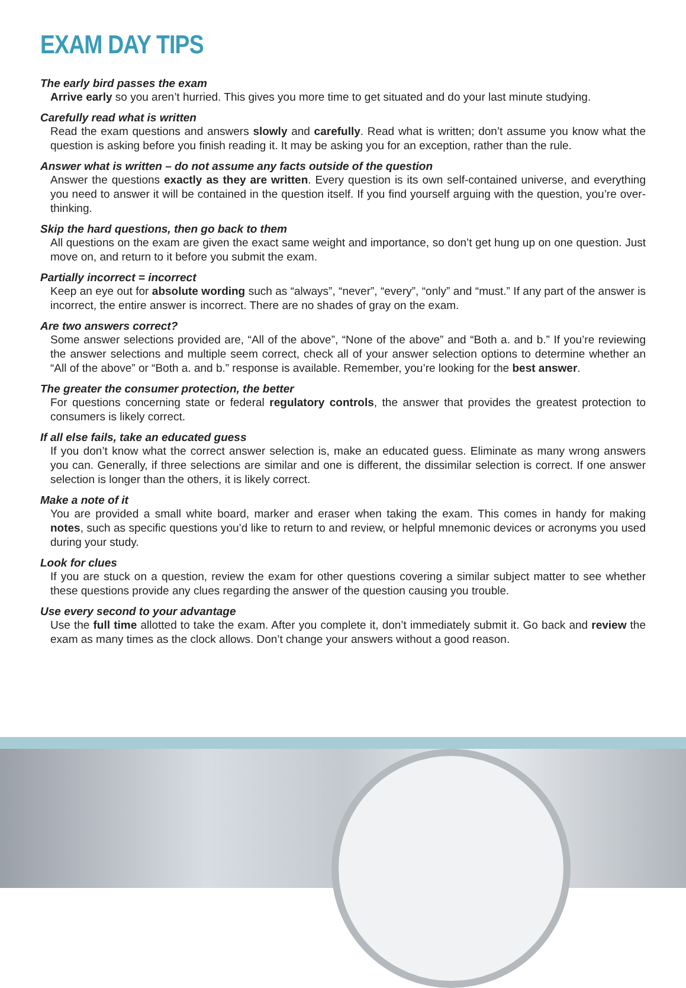EXAM DAY TIPS
The early bird passes the exam
Arrive early so you aren’t hurried. This gives you more time to get situated and do your last minute studying.
Carefully read what is written
Read the exam questions and answers slowly and carefully. Read what is written; don’t assume you know what the question is asking before you finish reading it. It may be asking you for an exception, rather than the rule.
Answer what is written – do not assume any facts outside of the question
Answer the questions exactly as they are written. Every question is its own self-contained universe, and everything you need to answer it will be contained in the question itself. If you find yourself arguing with the question, you’re over-thinking.
Skip the hard questions, then go back to them
All questions on the exam are given the exact same weight and importance, so don’t get hung up on one question. Just move on, and return to it before you submit the exam.
Partially incorrect = incorrect
Keep an eye out for absolute wording such as “always”, “never”, “every”, “only” and “must.” If any part of the answer is incorrect, the entire answer is incorrect. There are no shades of gray on the exam.
Are two answers correct?
Some answer selections provided are, “All of the above”, “None of the above” and “Both a. and b.” If you’re reviewing the answer selections and multiple seem correct, check all of your answer selection options to determine whether an “All of the above” or “Both a. and b.” response is available. Remember, you’re looking for the best answer.
The greater the consumer protection, the better
For questions concerning state or federal regulatory controls, the answer that provides the greatest protection to consumers is likely correct.
If all else fails, take an educated guess
If you don’t know what the correct answer selection is, make an educated guess. Eliminate as many wrong answers you can. Generally, if three selections are similar and one is different, the dissimilar selection is correct. If one answer selection is longer than the others, it is likely correct.
Make a note of it
You are provided a small white board, marker and eraser when taking the exam. This comes in handy for making notes, such as specific questions you’d like to return to and review, or helpful mnemonic devices or acronyms you used during your study.
Look for clues
If you are stuck on a question, review the exam for other questions covering a similar subject matter to see whether these questions provide any clues regarding the answer of the question causing you trouble.
Use every second to your advantage
Use the full time allotted to take the exam. After you complete it, don’t immediately submit it. Go back and review the exam as many times as the clock allows. Don’t change your answers without a good reason.